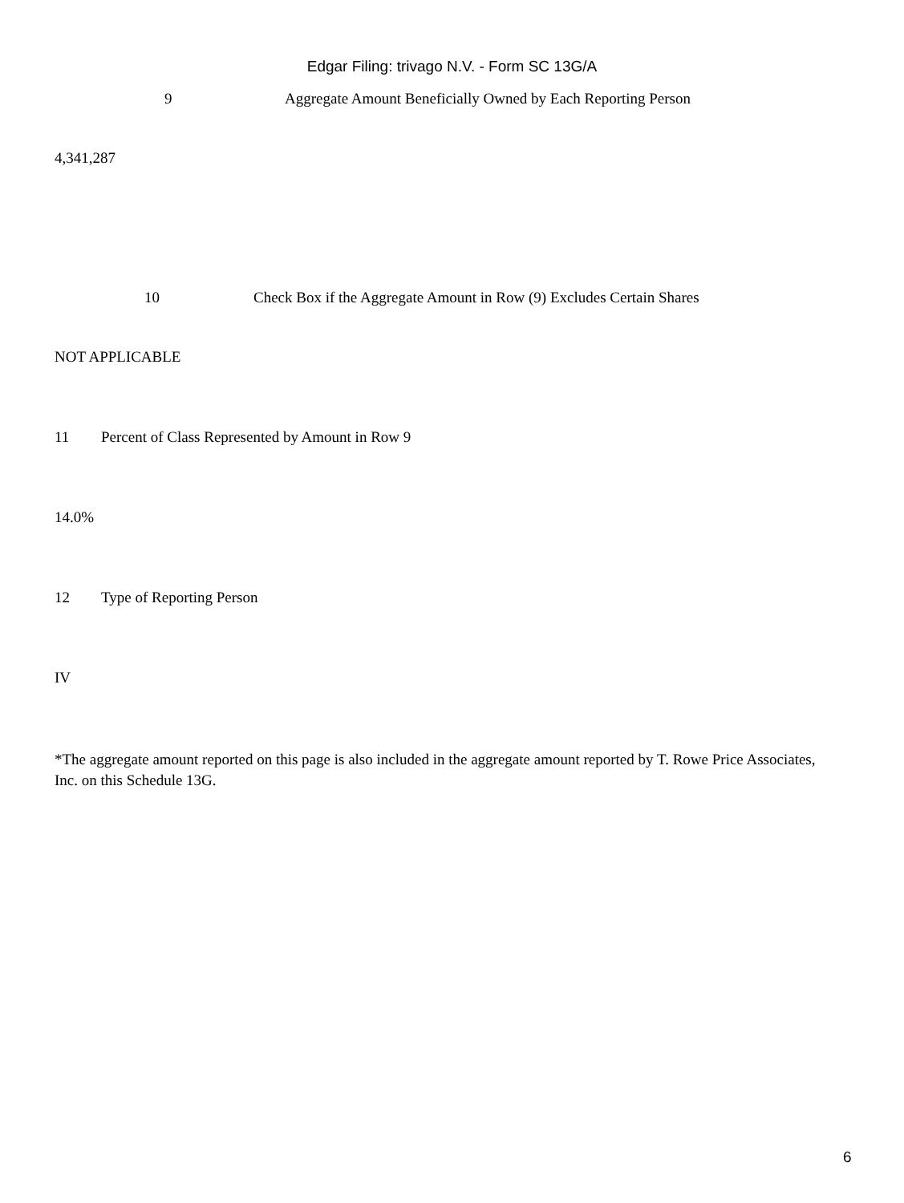Edgar Filing: trivago N.V. - Form SC 13G/A
9 Aggregate Amount Beneficially Owned by Each Reporting Person
4,341,287
10 Check Box if the Aggregate Amount in Row (9) Excludes Certain Shares
NOT APPLICABLE
11 Percent of Class Represented by Amount in Row 9
14.0%
12 Type of Reporting Person
IV
*The aggregate amount reported on this page is also included in the aggregate amount reported by T. Rowe Price Associates, Inc. on this Schedule 13G.
6